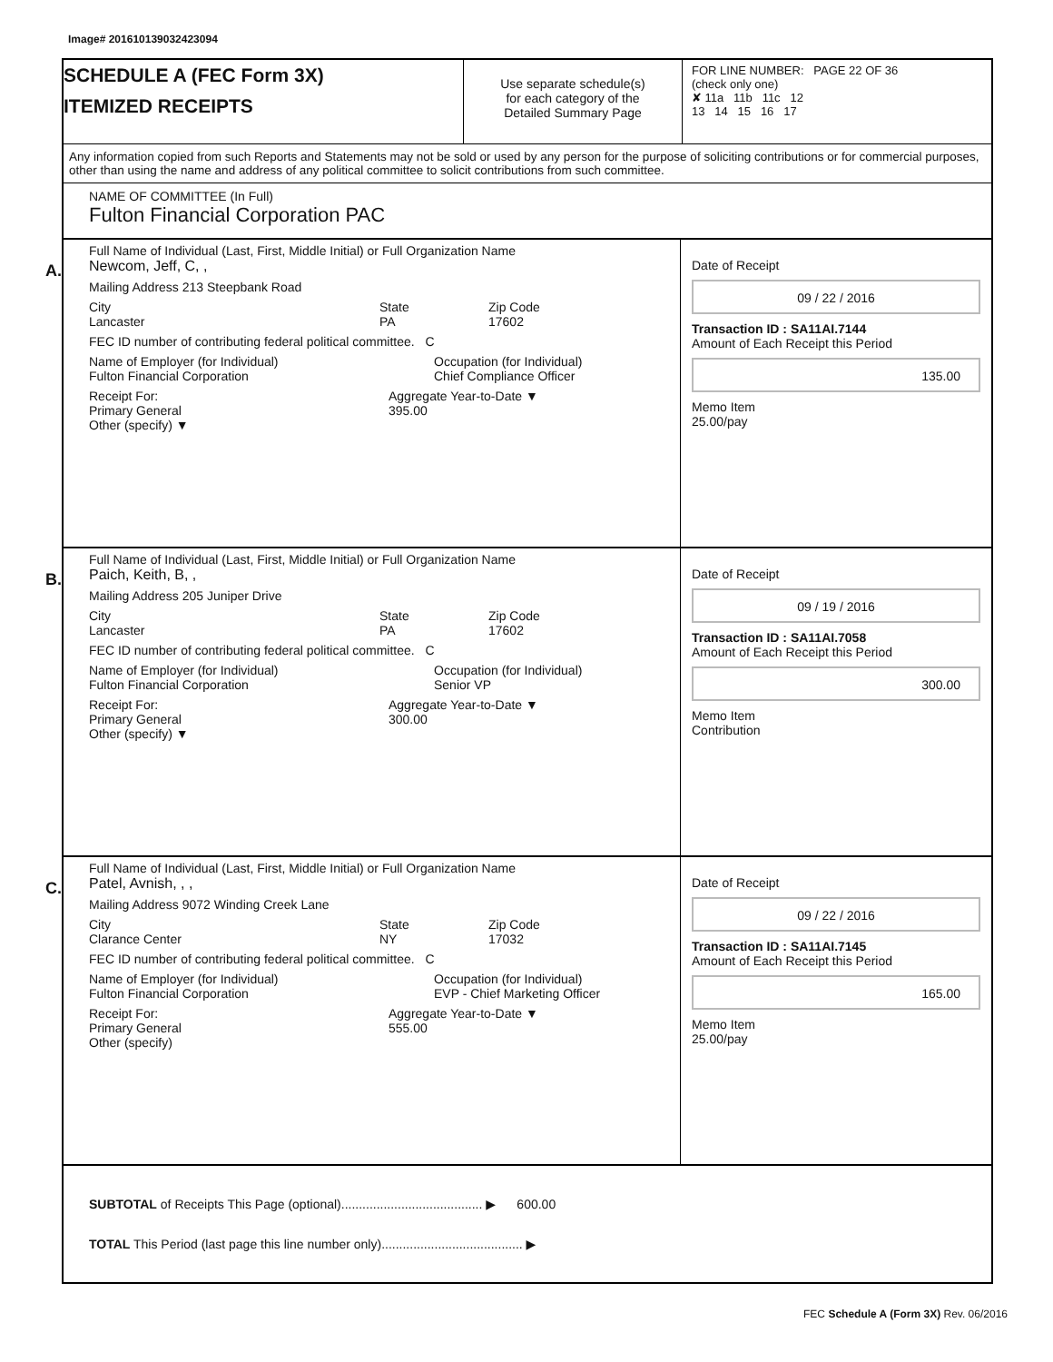Image# 201610139032423094
SCHEDULE A (FEC Form 3X)
ITEMIZED RECEIPTS
Use separate schedule(s)
for each category of the
Detailed Summary Page
FOR LINE NUMBER: PAGE 22 OF 36
(check only one)
✘ 11a 11b 11c 12
13 14 15 16 17
Any information copied from such Reports and Statements may not be sold or used by any person for the purpose of soliciting contributions or for commercial purposes, other than using the name and address of any political committee to solicit contributions from such committee.
NAME OF COMMITTEE (In Full)
Fulton Financial Corporation PAC
A.
Full Name of Individual (Last, First, Middle Initial) or Full Organization Name
Newcom, Jeff, C, ,
Mailing Address 213 Steepbank Road
City
Lancaster State
PA Zip Code
17602
FEC ID number of contributing federal political committee. C
Name of Employer (for Individual)
Fulton Financial Corporation Occupation (for Individual)
Chief Compliance Officer
Receipt For:
Primary General
Other (specify) ▼ Aggregate Year-to-Date ▼
395.00
Date of Receipt
09 / 22 / 2016
Transaction ID : SA11AI.7144
Amount of Each Receipt this Period
135.00
Memo Item
25.00/pay
B.
Full Name of Individual (Last, First, Middle Initial) or Full Organization Name
Paich, Keith, B, ,
Mailing Address 205 Juniper Drive
City
Lancaster State
PA Zip Code
17602
FEC ID number of contributing federal political committee. C
Name of Employer (for Individual)
Fulton Financial Corporation Occupation (for Individual)
Senior VP
Receipt For:
Primary General
Other (specify) ▼ Aggregate Year-to-Date ▼
300.00
Date of Receipt
09 / 19 / 2016
Transaction ID : SA11AI.7058
Amount of Each Receipt this Period
300.00
Memo Item
Contribution
C.
Full Name of Individual (Last, First, Middle Initial) or Full Organization Name
Patel, Avnish, , ,
Mailing Address 9072 Winding Creek Lane
City
Clarance Center State
NY Zip Code
17032
FEC ID number of contributing federal political committee. C
Name of Employer (for Individual)
Fulton Financial Corporation Occupation (for Individual)
EVP - Chief Marketing Officer
Receipt For:
Primary General
Other (specify) Aggregate Year-to-Date ▼
555.00
Date of Receipt
09 / 22 / 2016
Transaction ID : SA11AI.7145
Amount of Each Receipt this Period
165.00
Memo Item
25.00/pay
SUBTOTAL of Receipts This Page (optional)........................................ ▶ 600.00
TOTAL This Period (last page this line number only)........................................ ▶
FEC Schedule A (Form 3X) Rev. 06/2016